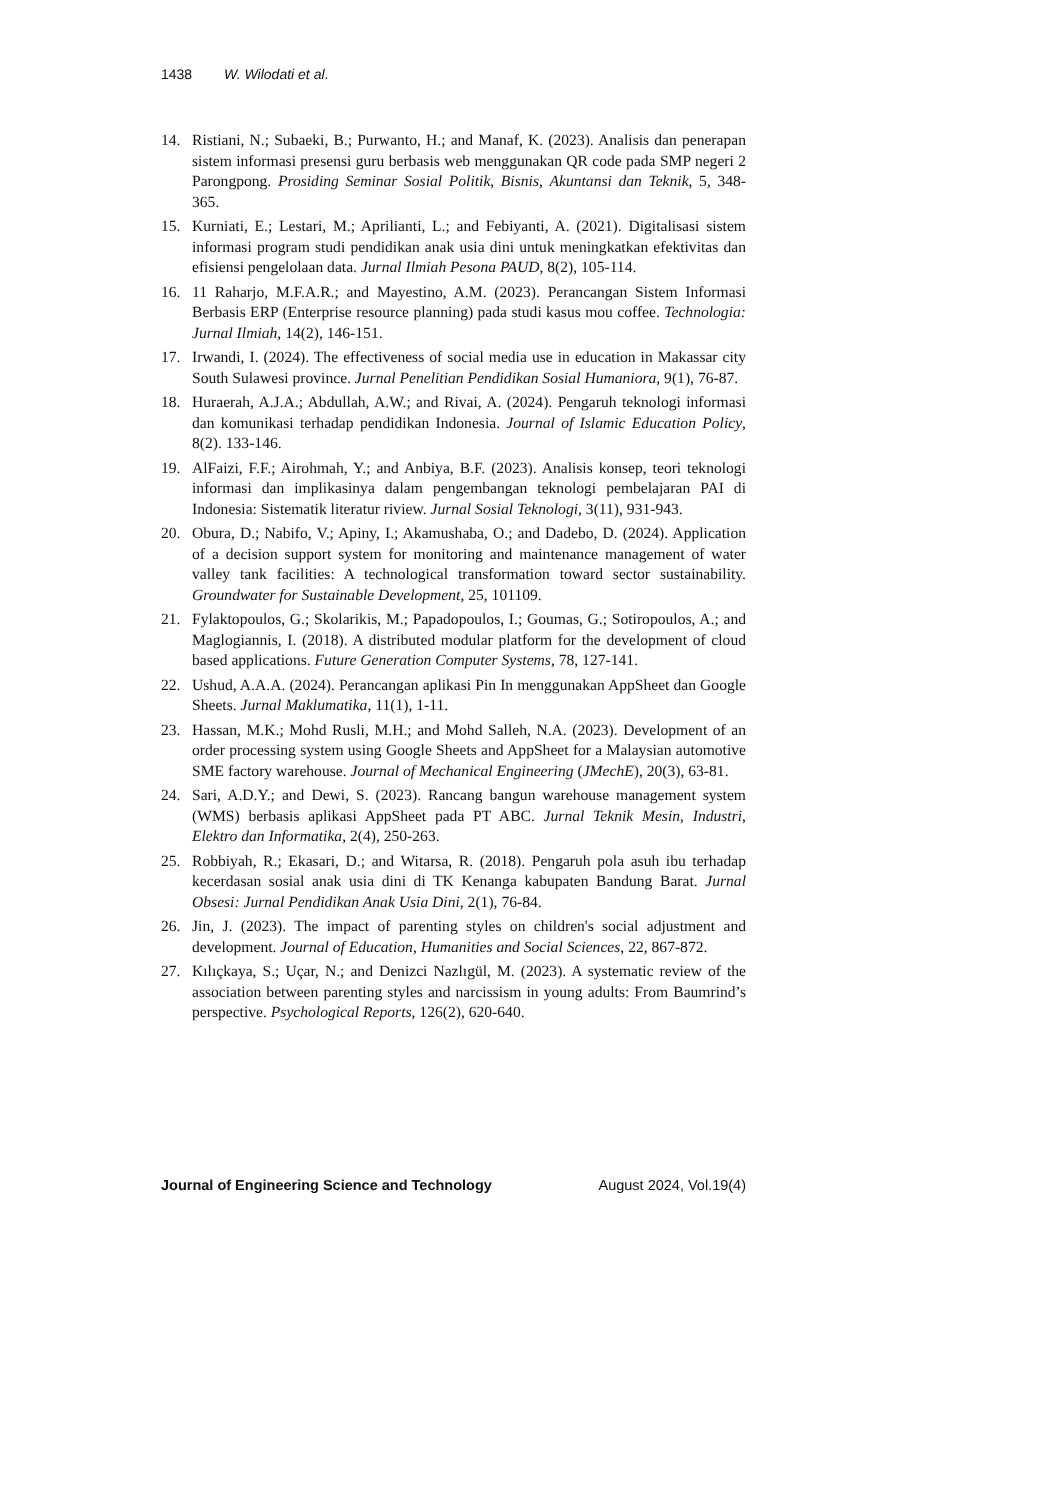1438 W. Wilodati et al.
14. Ristiani, N.; Subaeki, B.; Purwanto, H.; and Manaf, K. (2023). Analisis dan penerapan sistem informasi presensi guru berbasis web menggunakan QR code pada SMP negeri 2 Parongpong. Prosiding Seminar Sosial Politik, Bisnis, Akuntansi dan Teknik, 5, 348-365.
15. Kurniati, E.; Lestari, M.; Aprilianti, L.; and Febiyanti, A. (2021). Digitalisasi sistem informasi program studi pendidikan anak usia dini untuk meningkatkan efektivitas dan efisiensi pengelolaan data. Jurnal Ilmiah Pesona PAUD, 8(2), 105-114.
16. 11 Raharjo, M.F.A.R.; and Mayestino, A.M. (2023). Perancangan Sistem Informasi Berbasis ERP (Enterprise resource planning) pada studi kasus mou coffee. Technologia: Jurnal Ilmiah, 14(2), 146-151.
17. Irwandi, I. (2024). The effectiveness of social media use in education in Makassar city South Sulawesi province. Jurnal Penelitian Pendidikan Sosial Humaniora, 9(1), 76-87.
18. Huraerah, A.J.A.; Abdullah, A.W.; and Rivai, A. (2024). Pengaruh teknologi informasi dan komunikasi terhadap pendidikan Indonesia. Journal of Islamic Education Policy, 8(2). 133-146.
19. AlFaizi, F.F.; Airohmah, Y.; and Anbiya, B.F. (2023). Analisis konsep, teori teknologi informasi dan implikasinya dalam pengembangan teknologi pembelajaran PAI di Indonesia: Sistematik literatur riview. Jurnal Sosial Teknologi, 3(11), 931-943.
20. Obura, D.; Nabifo, V.; Apiny, I.; Akamushaba, O.; and Dadebo, D. (2024). Application of a decision support system for monitoring and maintenance management of water valley tank facilities: A technological transformation toward sector sustainability. Groundwater for Sustainable Development, 25, 101109.
21. Fylaktopoulos, G.; Skolarikis, M.; Papadopoulos, I.; Goumas, G.; Sotiropoulos, A.; and Maglogiannis, I. (2018). A distributed modular platform for the development of cloud based applications. Future Generation Computer Systems, 78, 127-141.
22. Ushud, A.A.A. (2024). Perancangan aplikasi Pin In menggunakan AppSheet dan Google Sheets. Jurnal Maklumatika, 11(1), 1-11.
23. Hassan, M.K.; Mohd Rusli, M.H.; and Mohd Salleh, N.A. (2023). Development of an order processing system using Google Sheets and AppSheet for a Malaysian automotive SME factory warehouse. Journal of Mechanical Engineering (JMechE), 20(3), 63-81.
24. Sari, A.D.Y.; and Dewi, S. (2023). Rancang bangun warehouse management system (WMS) berbasis aplikasi AppSheet pada PT ABC. Jurnal Teknik Mesin, Industri, Elektro dan Informatika, 2(4), 250-263.
25. Robbiyah, R.; Ekasari, D.; and Witarsa, R. (2018). Pengaruh pola asuh ibu terhadap kecerdasan sosial anak usia dini di TK Kenanga kabupaten Bandung Barat. Jurnal Obsesi: Jurnal Pendidikan Anak Usia Dini, 2(1), 76-84.
26. Jin, J. (2023). The impact of parenting styles on children's social adjustment and development. Journal of Education, Humanities and Social Sciences, 22, 867-872.
27. Kılıçkaya, S.; Uçar, N.; and Denizci Nazlıgül, M. (2023). A systematic review of the association between parenting styles and narcissism in young adults: From Baumrind’s perspective. Psychological Reports, 126(2), 620-640.
Journal of Engineering Science and Technology August 2024, Vol.19(4)